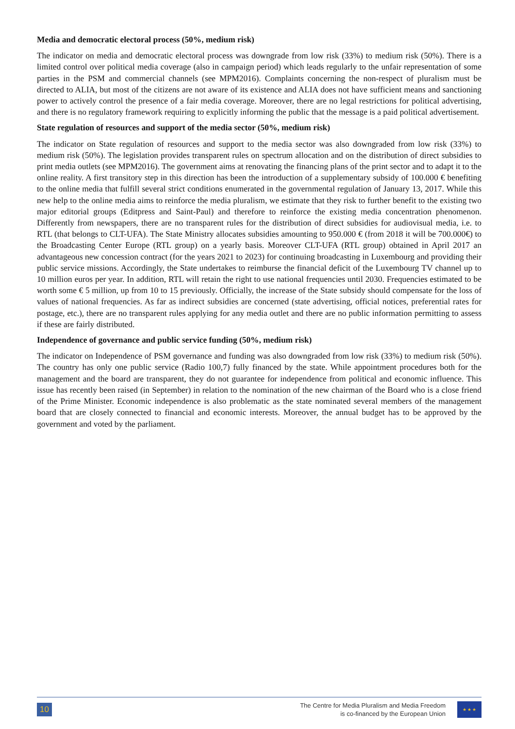Media and democratic electoral process (50%, medium risk)
The indicator on media and democratic electoral process was downgrade from low risk (33%) to medium risk (50%). There is a limited control over political media coverage (also in campaign period) which leads regularly to the unfair representation of some parties in the PSM and commercial channels (see MPM2016). Complaints concerning the non-respect of pluralism must be directed to ALIA, but most of the citizens are not aware of its existence and ALIA does not have sufficient means and sanctioning power to actively control the presence of a fair media coverage. Moreover, there are no legal restrictions for political advertising, and there is no regulatory framework requiring to explicitly informing the public that the message is a paid political advertisement.
State regulation of resources and support of the media sector (50%, medium risk)
The indicator on State regulation of resources and support to the media sector was also downgraded from low risk (33%) to medium risk (50%). The legislation provides transparent rules on spectrum allocation and on the distribution of direct subsidies to print media outlets (see MPM2016). The government aims at renovating the financing plans of the print sector and to adapt it to the online reality. A first transitory step in this direction has been the introduction of a supplementary subsidy of 100.000 € benefiting to the online media that fulfill several strict conditions enumerated in the governmental regulation of January 13, 2017. While this new help to the online media aims to reinforce the media pluralism, we estimate that they risk to further benefit to the existing two major editorial groups (Editpress and Saint-Paul) and therefore to reinforce the existing media concentration phenomenon. Differently from newspapers, there are no transparent rules for the distribution of direct subsidies for audiovisual media, i.e. to RTL (that belongs to CLT-UFA). The State Ministry allocates subsidies amounting to 950.000 € (from 2018 it will be 700.000€) to the Broadcasting Center Europe (RTL group) on a yearly basis. Moreover CLT-UFA (RTL group) obtained in April 2017 an advantageous new concession contract (for the years 2021 to 2023) for continuing broadcasting in Luxembourg and providing their public service missions. Accordingly, the State undertakes to reimburse the financial deficit of the Luxembourg TV channel up to 10 million euros per year. In addition, RTL will retain the right to use national frequencies until 2030. Frequencies estimated to be worth some € 5 million, up from 10 to 15 previously. Officially, the increase of the State subsidy should compensate for the loss of values of national frequencies. As far as indirect subsidies are concerned (state advertising, official notices, preferential rates for postage, etc.), there are no transparent rules applying for any media outlet and there are no public information permitting to assess if these are fairly distributed.
Independence of governance and public service funding (50%, medium risk)
The indicator on Independence of PSM governance and funding was also downgraded from low risk (33%) to medium risk (50%). The country has only one public service (Radio 100,7) fully financed by the state. While appointment procedures both for the management and the board are transparent, they do not guarantee for independence from political and economic influence. This issue has recently been raised (in September) in relation to the nomination of the new chairman of the Board who is a close friend of the Prime Minister. Economic independence is also problematic as the state nominated several members of the management board that are closely connected to financial and economic interests. Moreover, the annual budget has to be approved by the government and voted by the parliament.
10
The Centre for Media Pluralism and Media Freedom
is co-financed by the European Union
★ ★ ★